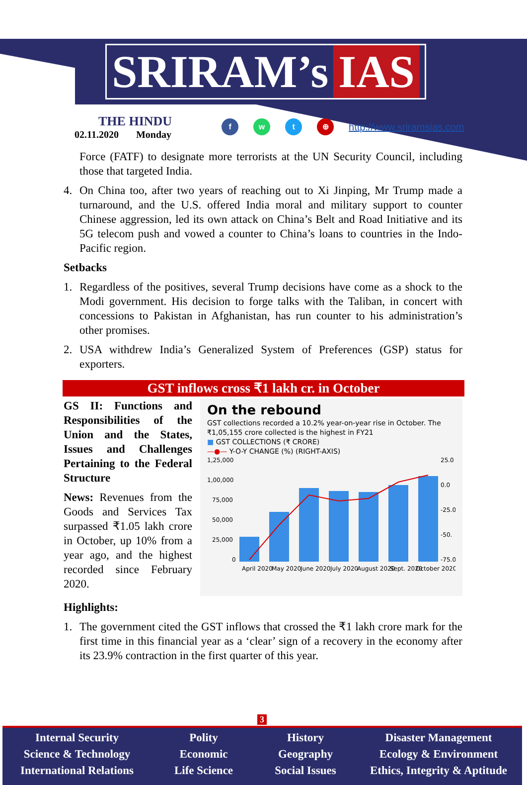SRIRAM’s IAS
THE HINDU
02.11.2020 Monday
fwt ⊕ http://www.sriramsias.com
Force (FATF) to designate more terrorists at the UN Security Council, including those that targeted India.
4. On China too, after two years of reaching out to Xi Jinping, Mr Trump made a turnaround, and the U.S. offered India moral and military support to counter Chinese aggression, led its own attack on China’s Belt and Road Initiative and its 5G telecom push and vowed a counter to China’s loans to countries in the Indo-Pacific region.
Setbacks
1. Regardless of the positives, several Trump decisions have come as a shock to the Modi government. His decision to forge talks with the Taliban, in concert with concessions to Pakistan in Afghanistan, has run counter to his administration’s other promises.
2. USA withdrew India’s Generalized System of Preferences (GSP) status for exporters.
GST inflows cross ₹1 lakh cr. in October
GS II: Functions and Responsibilities of the Union and the States, Issues and Challenges Pertaining to the Federal Structure
News: Revenues from the Goods and Services Tax surpassed ₹1.05 lakh crore in October, up 10% from a year ago, and the highest recorded since February 2020.
On the rebound
GST collections recorded a 10.2% year-on-year rise in October. The ₹1,05,155 crore collected is the highest in FY21
■ GST COLLECTIONS (₹ CRORE)
—●— Y-O-Y CHANGE (%) (RIGHT-AXIS)
1,25,000
1,00,000
75,000
50,000
25,000
0
25.0
0.0
-25.0
-50.
-75.0
April 2020
May 2020
June 2020
July 2020
August 2020
Sept. 2020
October 2020
Highlights:
1. The government cited the GST inflows that crossed the ₹1 lakh crore mark for the first time in this financial year as a ‘clear’ sign of a recovery in the economy after its 23.9% contraction in the first quarter of this year.
3
Internal Security
Science & Technology
International Relations
Polity
Economic
Life Science
History
Geography
Social Issues
Disaster Management
Ecology & Environment
Ethics, Integrity & Aptitude